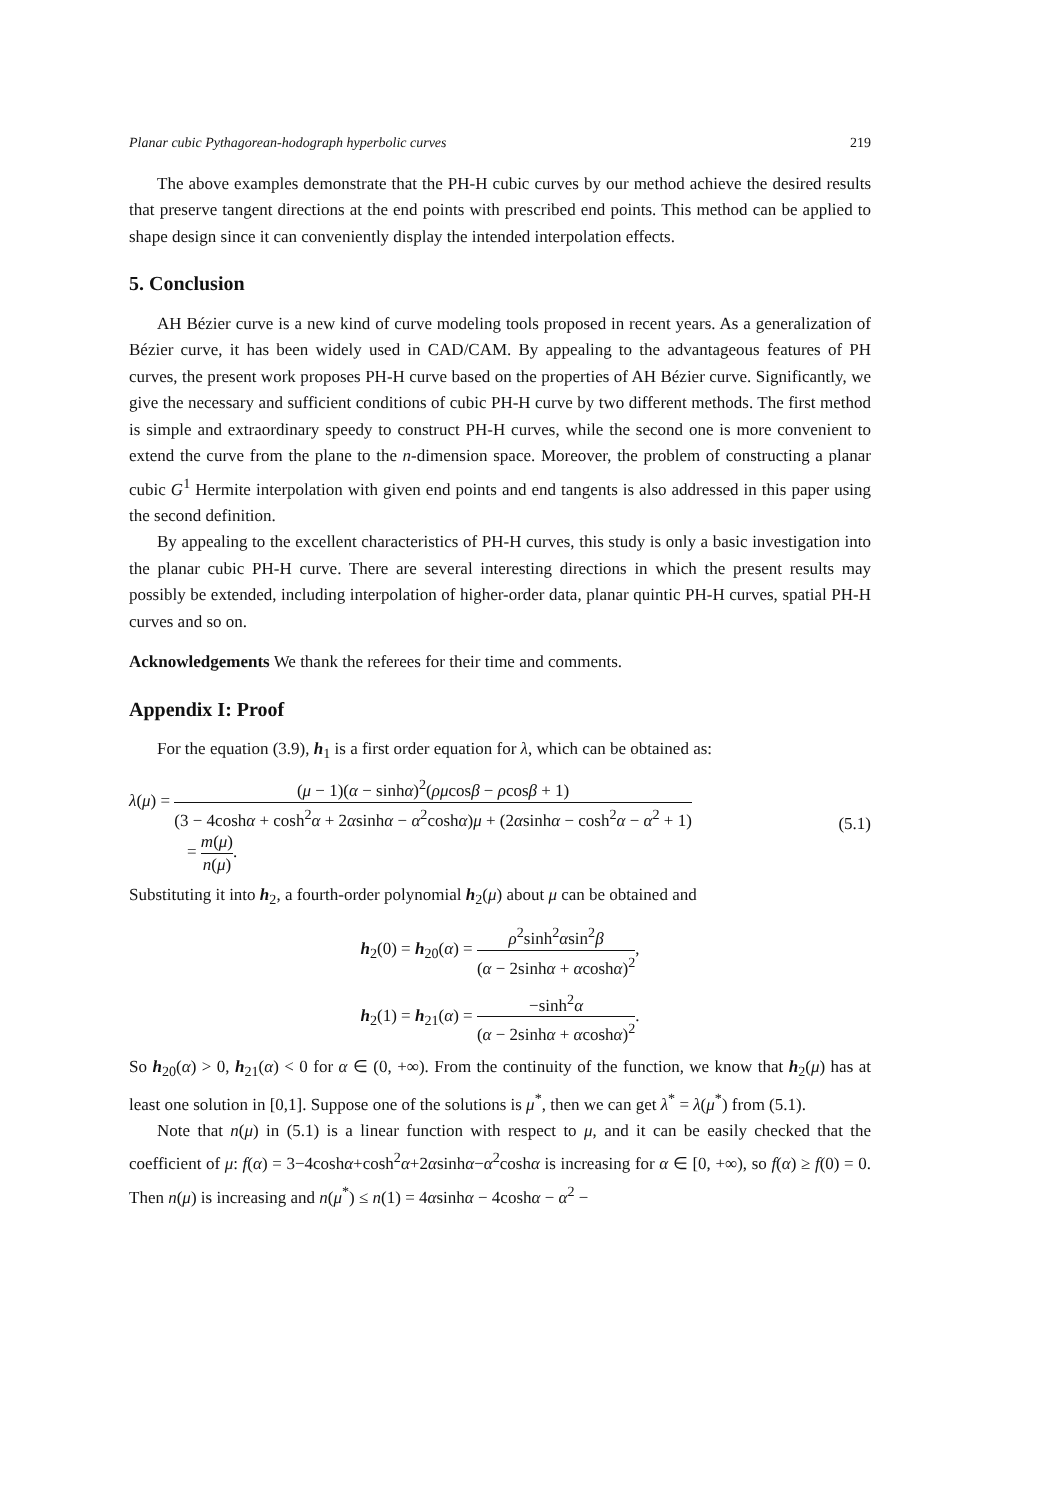Planar cubic Pythagorean-hodograph hyperbolic curves 219
The above examples demonstrate that the PH-H cubic curves by our method achieve the desired results that preserve tangent directions at the end points with prescribed end points. This method can be applied to shape design since it can conveniently display the intended interpolation effects.
5. Conclusion
AH Bézier curve is a new kind of curve modeling tools proposed in recent years. As a generalization of Bézier curve, it has been widely used in CAD/CAM. By appealing to the advantageous features of PH curves, the present work proposes PH-H curve based on the properties of AH Bézier curve. Significantly, we give the necessary and sufficient conditions of cubic PH-H curve by two different methods. The first method is simple and extraordinary speedy to construct PH-H curves, while the second one is more convenient to extend the curve from the plane to the n-dimension space. Moreover, the problem of constructing a planar cubic G<sup>1</sup> Hermite interpolation with given end points and end tangents is also addressed in this paper using the second definition.
By appealing to the excellent characteristics of PH-H curves, this study is only a basic investigation into the planar cubic PH-H curve. There are several interesting directions in which the present results may possibly be extended, including interpolation of higher-order data, planar quintic PH-H curves, spatial PH-H curves and so on.
Acknowledgements We thank the referees for their time and comments.
Appendix I: Proof
For the equation (3.9), h<sub>1</sub> is a first order equation for λ, which can be obtained as:
λ(μ) = (μ − 1)(α − sinhα)<sup>2</sup>(ρμcosβ − ρcosβ + 1) (3 − 4coshα + cosh<sup>2</sup>α + 2αsinhα − α<sup>2</sup>coshα)μ + (2αsinhα − cosh<sup>2</sup>α − α<sup>2</sup> + 1)
= m(μ) n(μ).
(5.1)
Substituting it into h<sub>2</sub>, a fourth-order polynomial h<sub>2</sub>(μ) about μ can be obtained and
h<sub>2</sub>(0) = h<sub>20</sub>(α) = ρ<sup>2</sup>sinh<sup>2</sup>αsin<sup>2</sup>β (α − 2sinhα + αcoshα)<sup>2</sup>,
h<sub>2</sub>(1) = h<sub>21</sub>(α) = −sinh<sup>2</sup>α (α − 2sinhα + αcoshα)<sup>2</sup>.
So h<sub>20</sub>(α) > 0, h<sub>21</sub>(α) < 0 for α ∈ (0, +∞). From the continuity of the function, we know that h<sub>2</sub>(μ) has at least one solution in [0,1]. Suppose one of the solutions is μ<sup>*</sup>, then we can get λ<sup>*</sup> = λ(μ<sup>*</sup>) from (5.1).
Note that n(μ) in (5.1) is a linear function with respect to μ, and it can be easily checked that the coefficient of μ: f(α) = 3−4coshα+cosh<sup>2</sup>α+2αsinhα−α<sup>2</sup>coshα is increasing for α ∈ [0, +∞), so f(α) ≥ f(0) = 0. Then n(μ) is increasing and n(μ<sup>*</sup>) ≤ n(1) = 4αsinhα − 4coshα − α<sup>2</sup> −